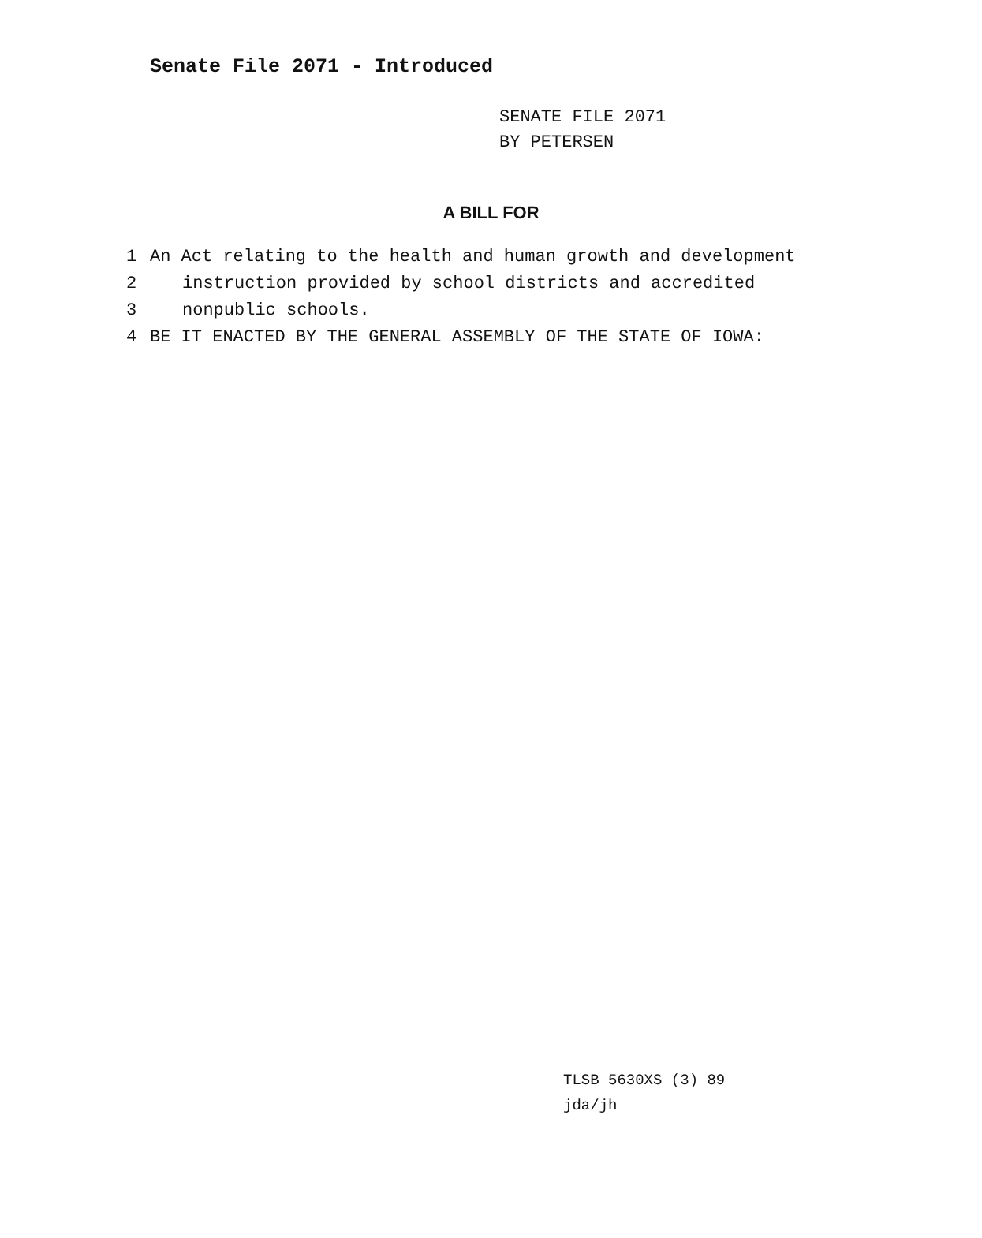Senate File 2071 - Introduced
SENATE FILE 2071
BY PETERSEN
A BILL FOR
1 An Act relating to the health and human growth and development
2 instruction provided by school districts and accredited
3 nonpublic schools.
4 BE IT ENACTED BY THE GENERAL ASSEMBLY OF THE STATE OF IOWA:
TLSB 5630XS (3) 89
jda/jh